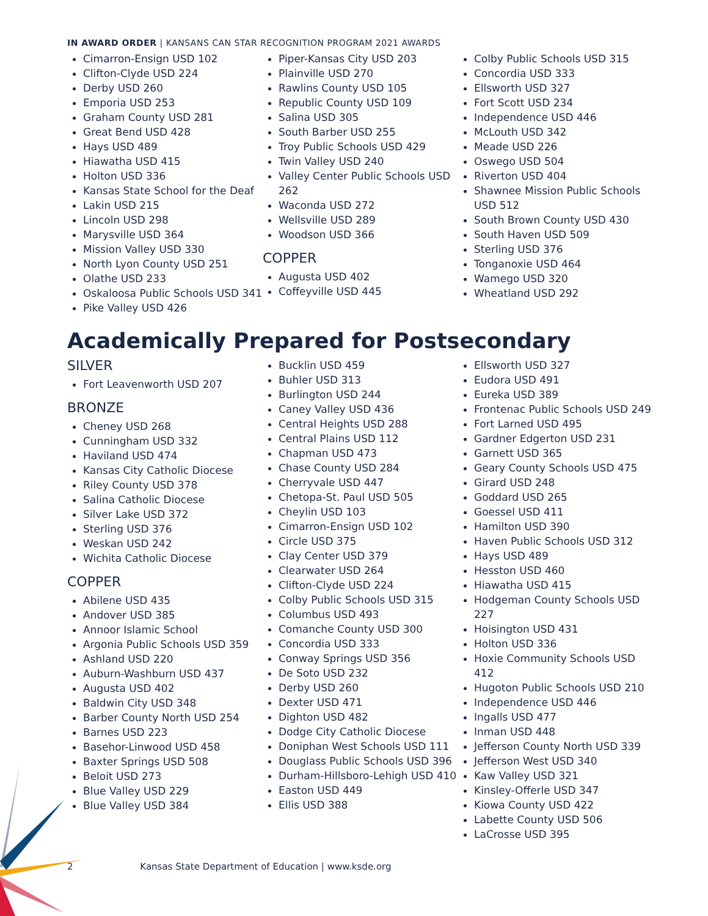IN AWARD ORDER | KANSANS CAN STAR RECOGNITION PROGRAM 2021 AWARDS
Cimarron-Ensign USD 102
Clifton-Clyde USD 224
Derby USD 260
Emporia USD 253
Graham County USD 281
Great Bend USD 428
Hays USD 489
Hiawatha USD 415
Holton USD 336
Kansas State School for the Deaf
Lakin USD 215
Lincoln USD 298
Marysville USD 364
Mission Valley USD 330
North Lyon County USD 251
Olathe USD 233
Oskaloosa Public Schools USD 341
Pike Valley USD 426
Piper-Kansas City USD 203
Plainville USD 270
Rawlins County USD 105
Republic County USD 109
Salina USD 305
South Barber USD 255
Troy Public Schools USD 429
Twin Valley USD 240
Valley Center Public Schools USD 262
Waconda USD 272
Wellsville USD 289
Woodson USD 366
COPPER
Augusta USD 402
Coffeyville USD 445
Colby Public Schools USD 315
Concordia USD 333
Ellsworth USD 327
Fort Scott USD 234
Independence USD 446
McLouth USD 342
Meade USD 226
Oswego USD 504
Riverton USD 404
Shawnee Mission Public Schools USD 512
South Brown County USD 430
South Haven USD 509
Sterling USD 376
Tonganoxie USD 464
Wamego USD 320
Wheatland USD 292
Academically Prepared for Postsecondary
SILVER
Fort Leavenworth USD 207
BRONZE
Cheney USD 268
Cunningham USD 332
Haviland USD 474
Kansas City Catholic Diocese
Riley County USD 378
Salina Catholic Diocese
Silver Lake USD 372
Sterling USD 376
Weskan USD 242
Wichita Catholic Diocese
COPPER
Abilene USD 435
Andover USD 385
Annoor Islamic School
Argonia Public Schools USD 359
Ashland USD 220
Auburn-Washburn USD 437
Augusta USD 402
Baldwin City USD 348
Barber County North USD 254
Barnes USD 223
Basehor-Linwood USD 458
Baxter Springs USD 508
Beloit USD 273
Blue Valley USD 229
Blue Valley USD 384
Bucklin USD 459
Buhler USD 313
Burlington USD 244
Caney Valley USD 436
Central Heights USD 288
Central Plains USD 112
Chapman USD 473
Chase County USD 284
Cherryvale USD 447
Chetopa-St. Paul USD 505
Cheylin USD 103
Cimarron-Ensign USD 102
Circle USD 375
Clay Center USD 379
Clearwater USD 264
Clifton-Clyde USD 224
Colby Public Schools USD 315
Columbus USD 493
Comanche County USD 300
Concordia USD 333
Conway Springs USD 356
De Soto USD 232
Derby USD 260
Dexter USD 471
Dighton USD 482
Dodge City Catholic Diocese
Doniphan West Schools USD 111
Douglass Public Schools USD 396
Durham-Hillsboro-Lehigh USD 410
Easton USD 449
Ellis USD 388
Ellsworth USD 327
Eudora USD 491
Eureka USD 389
Frontenac Public Schools USD 249
Fort Larned USD 495
Gardner Edgerton USD 231
Garnett USD 365
Geary County Schools USD 475
Girard USD 248
Goddard USD 265
Goessel USD 411
Hamilton USD 390
Haven Public Schools USD 312
Hays USD 489
Hesston USD 460
Hiawatha USD 415
Hodgeman County Schools USD 227
Hoisington USD 431
Holton USD 336
Hoxie Community Schools USD 412
Hugoton Public Schools USD 210
Independence USD 446
Ingalls USD 477
Inman USD 448
Jefferson County North USD 339
Jefferson West USD 340
Kaw Valley USD 321
Kinsley-Offerle USD 347
Kiowa County USD 422
Labette County USD 506
LaCrosse USD 395
2 Kansas State Department of Education | www.ksde.org